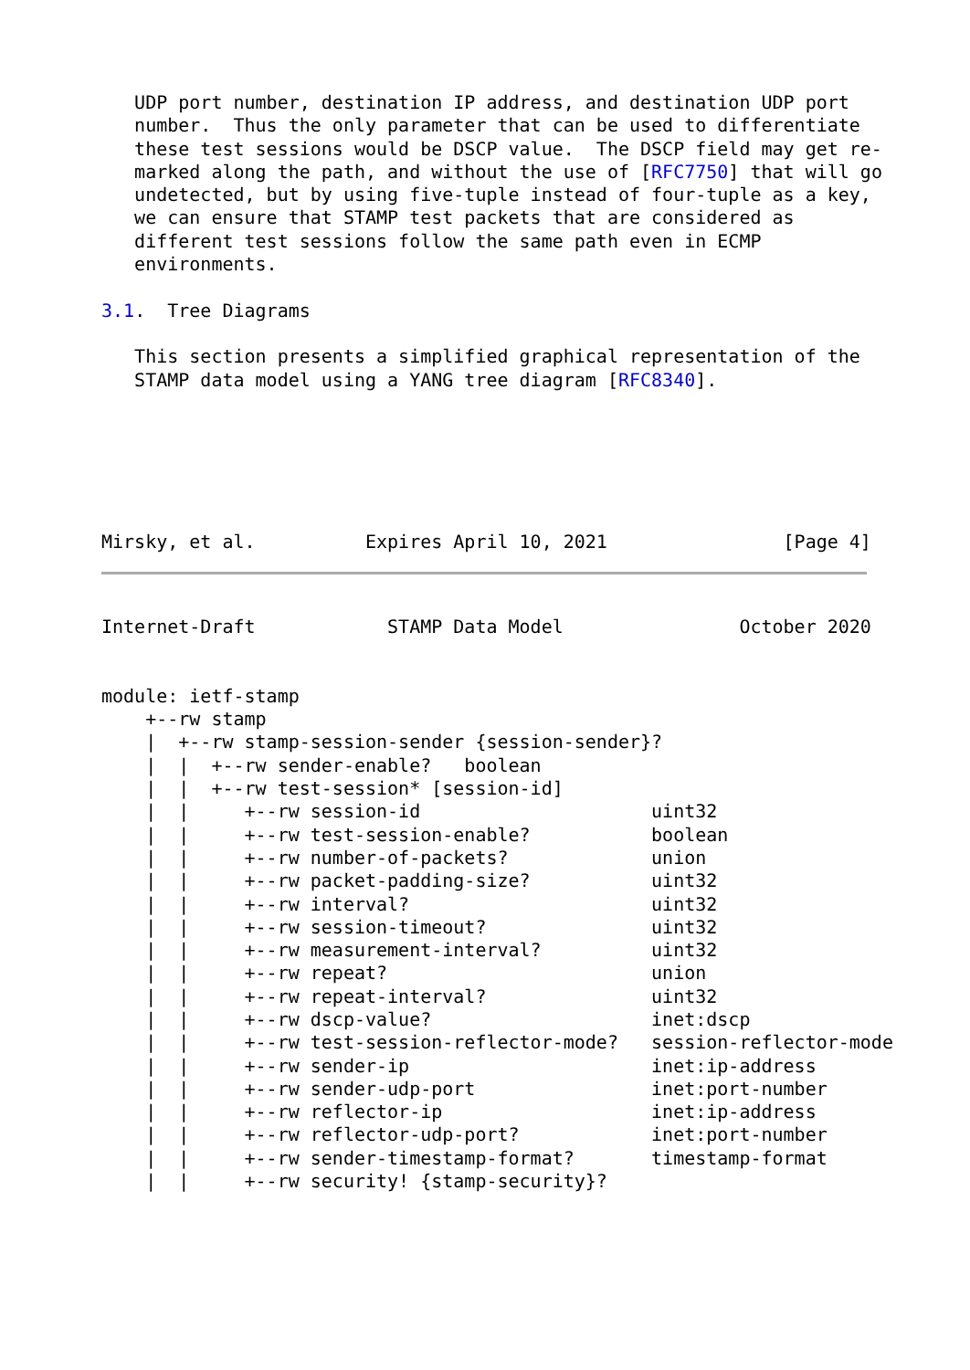UDP port number, destination IP address, and destination UDP port
   number.  Thus the only parameter that can be used to differentiate
   these test sessions would be DSCP value.  The DSCP field may get re-
   marked along the path, and without the use of [RFC7750] that will go
   undetected, but by using five-tuple instead of four-tuple as a key,
   we can ensure that STAMP test packets that are considered as
   different test sessions follow the same path even in ECMP
   environments.

3.1.  Tree Diagrams

   This section presents a simplified graphical representation of the
   STAMP data model using a YANG tree diagram [RFC8340].






Mirsky, et al.          Expires April 10, 2021                [Page 4]
Internet-Draft            STAMP Data Model                October 2020


module: ietf-stamp
    +--rw stamp
    |  +--rw stamp-session-sender {session-sender}?
    |  |  +--rw sender-enable?   boolean
    |  |  +--rw test-session* [session-id]
    |  |     +--rw session-id                     uint32
    |  |     +--rw test-session-enable?           boolean
    |  |     +--rw number-of-packets?             union
    |  |     +--rw packet-padding-size?           uint32
    |  |     +--rw interval?                      uint32
    |  |     +--rw session-timeout?               uint32
    |  |     +--rw measurement-interval?          uint32
    |  |     +--rw repeat?                        union
    |  |     +--rw repeat-interval?               uint32
    |  |     +--rw dscp-value?                    inet:dscp
    |  |     +--rw test-session-reflector-mode?   session-reflector-mode
    |  |     +--rw sender-ip                      inet:ip-address
    |  |     +--rw sender-udp-port                inet:port-number
    |  |     +--rw reflector-ip                   inet:ip-address
    |  |     +--rw reflector-udp-port?            inet:port-number
    |  |     +--rw sender-timestamp-format?       timestamp-format
    |  |     +--rw security! {stamp-security}?